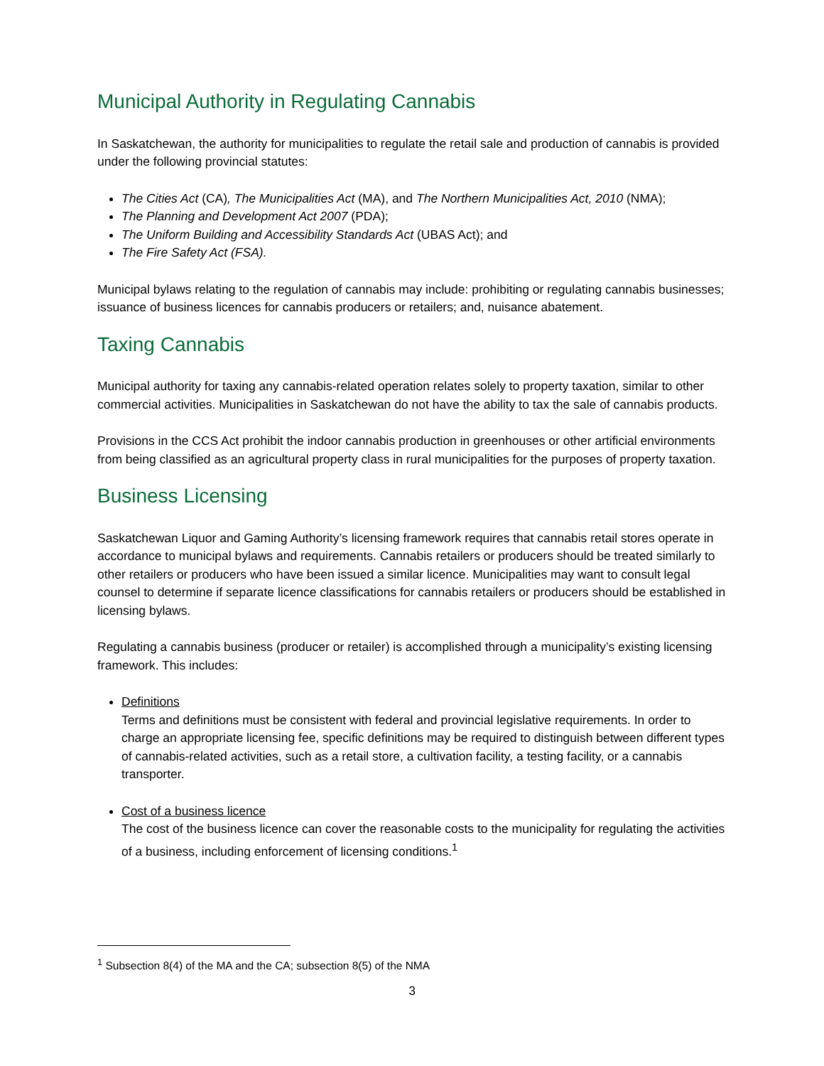Municipal Authority in Regulating Cannabis
In Saskatchewan, the authority for municipalities to regulate the retail sale and production of cannabis is provided under the following provincial statutes:
The Cities Act (CA), The Municipalities Act (MA), and The Northern Municipalities Act, 2010 (NMA);
The Planning and Development Act 2007 (PDA);
The Uniform Building and Accessibility Standards Act (UBAS Act); and
The Fire Safety Act (FSA).
Municipal bylaws relating to the regulation of cannabis may include: prohibiting or regulating cannabis businesses; issuance of business licences for cannabis producers or retailers; and, nuisance abatement.
Taxing Cannabis
Municipal authority for taxing any cannabis-related operation relates solely to property taxation, similar to other commercial activities. Municipalities in Saskatchewan do not have the ability to tax the sale of cannabis products.
Provisions in the CCS Act prohibit the indoor cannabis production in greenhouses or other artificial environments from being classified as an agricultural property class in rural municipalities for the purposes of property taxation.
Business Licensing
Saskatchewan Liquor and Gaming Authority’s licensing framework requires that cannabis retail stores operate in accordance to municipal bylaws and requirements. Cannabis retailers or producers should be treated similarly to other retailers or producers who have been issued a similar licence. Municipalities may want to consult legal counsel to determine if separate licence classifications for cannabis retailers or producers should be established in licensing bylaws.
Regulating a cannabis business (producer or retailer) is accomplished through a municipality’s existing licensing framework. This includes:
Definitions
Terms and definitions must be consistent with federal and provincial legislative requirements. In order to charge an appropriate licensing fee, specific definitions may be required to distinguish between different types of cannabis-related activities, such as a retail store, a cultivation facility, a testing facility, or a cannabis transporter.
Cost of a business licence
The cost of the business licence can cover the reasonable costs to the municipality for regulating the activities of a business, including enforcement of licensing conditions.<sup>1</sup>
<sup>1</sup> Subsection 8(4) of the MA and the CA; subsection 8(5) of the NMA
3